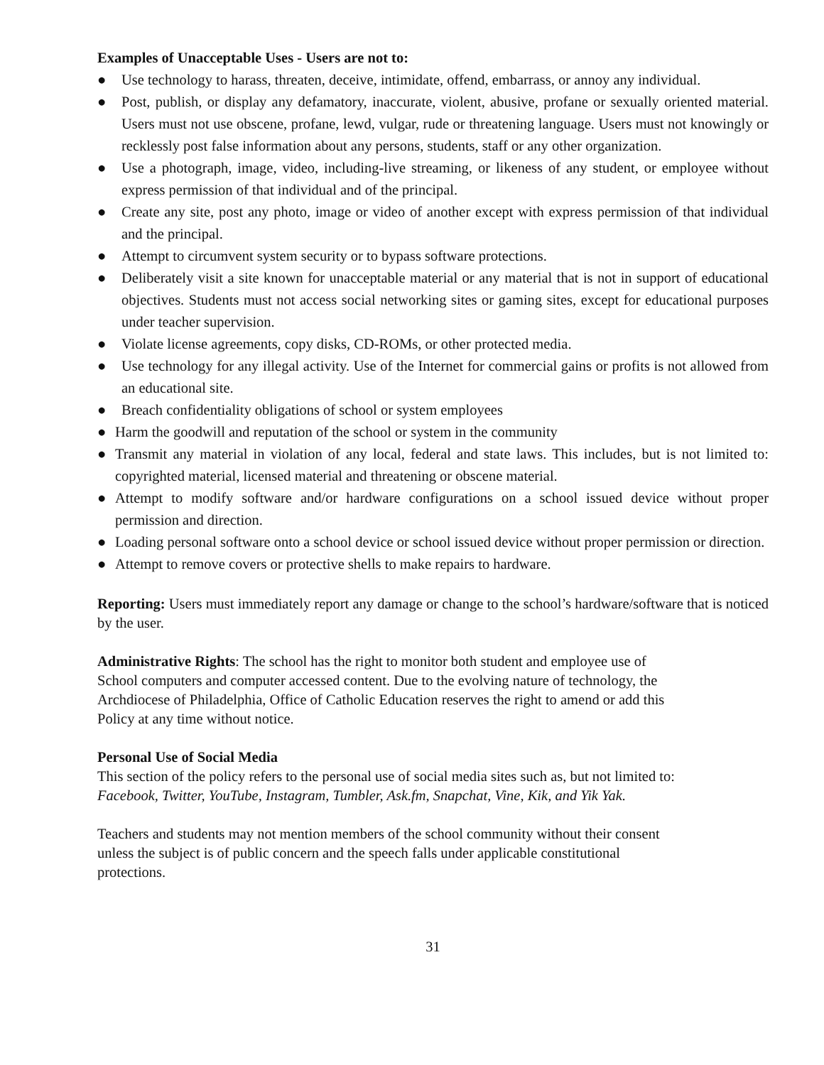Examples of Unacceptable Uses - Users are not to:
● Use technology to harass, threaten, deceive, intimidate, offend, embarrass, or annoy any individual.
● Post, publish, or display any defamatory, inaccurate, violent, abusive, profane or sexually oriented material. Users must not use obscene, profane, lewd, vulgar, rude or threatening language. Users must not knowingly or recklessly post false information about any persons, students, staff or any other organization.
● Use a photograph, image, video, including-live streaming, or likeness of any student, or employee without express permission of that individual and of the principal.
● Create any site, post any photo, image or video of another except with express permission of that individual and the principal.
● Attempt to circumvent system security or to bypass software protections.
● Deliberately visit a site known for unacceptable material or any material that is not in support of educational objectives. Students must not access social networking sites or gaming sites, except for educational purposes under teacher supervision.
● Violate license agreements, copy disks, CD-ROMs, or other protected media.
● Use technology for any illegal activity. Use of the Internet for commercial gains or profits is not allowed from an educational site.
● Breach confidentiality obligations of school or system employees
● Harm the goodwill and reputation of the school or system in the community
● Transmit any material in violation of any local, federal and state laws. This includes, but is not limited to: copyrighted material, licensed material and threatening or obscene material.
● Attempt to modify software and/or hardware configurations on a school issued device without proper permission and direction.
● Loading personal software onto a school device or school issued device without proper permission or direction.
● Attempt to remove covers or protective shells to make repairs to hardware.
Reporting: Users must immediately report any damage or change to the school’s hardware/software that is noticed by the user.
Administrative Rights: The school has the right to monitor both student and employee use of
School computers and computer accessed content. Due to the evolving nature of technology, the
Archdiocese of Philadelphia, Office of Catholic Education reserves the right to amend or add this
Policy at any time without notice.
Personal Use of Social Media
This section of the policy refers to the personal use of social media sites such as, but not limited to:
Facebook, Twitter, YouTube, Instagram, Tumbler, Ask.fm, Snapchat, Vine, Kik, and Yik Yak.
Teachers and students may not mention members of the school community without their consent
unless the subject is of public concern and the speech falls under applicable constitutional
protections.
31